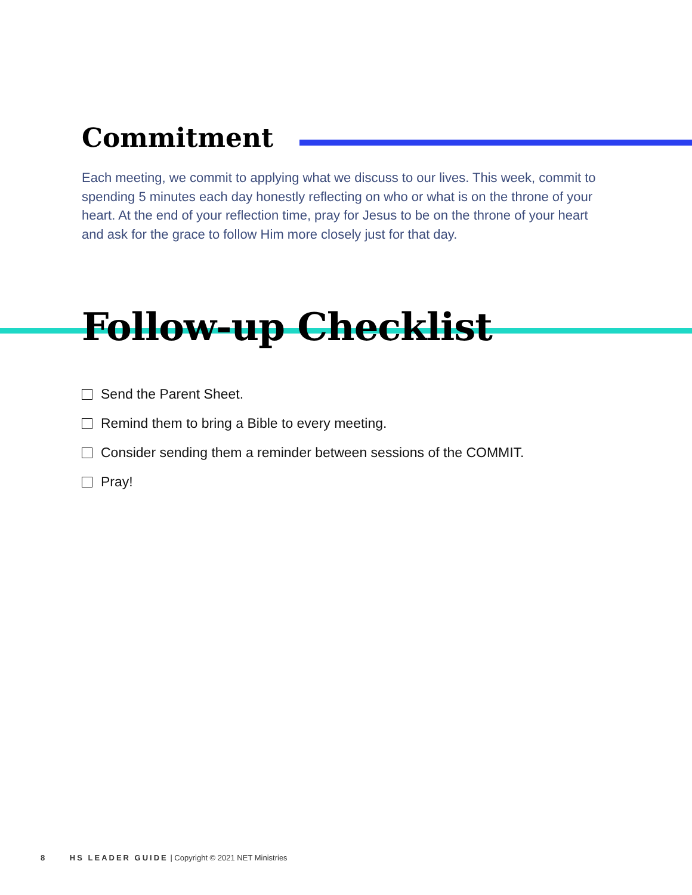Commitment
Each meeting, we commit to applying what we discuss to our lives. This week, commit to spending 5 minutes each day honestly reflecting on who or what is on the throne of your heart. At the end of your reflection time, pray for Jesus to be on the throne of your heart and ask for the grace to follow Him more closely just for that day.
Follow-up Checklist
Send the Parent Sheet.
Remind them to bring a Bible to every meeting.
Consider sending them a reminder between sessions of the COMMIT.
Pray!
8 HS LEADER GUIDE | Copyright © 2021 NET Ministries